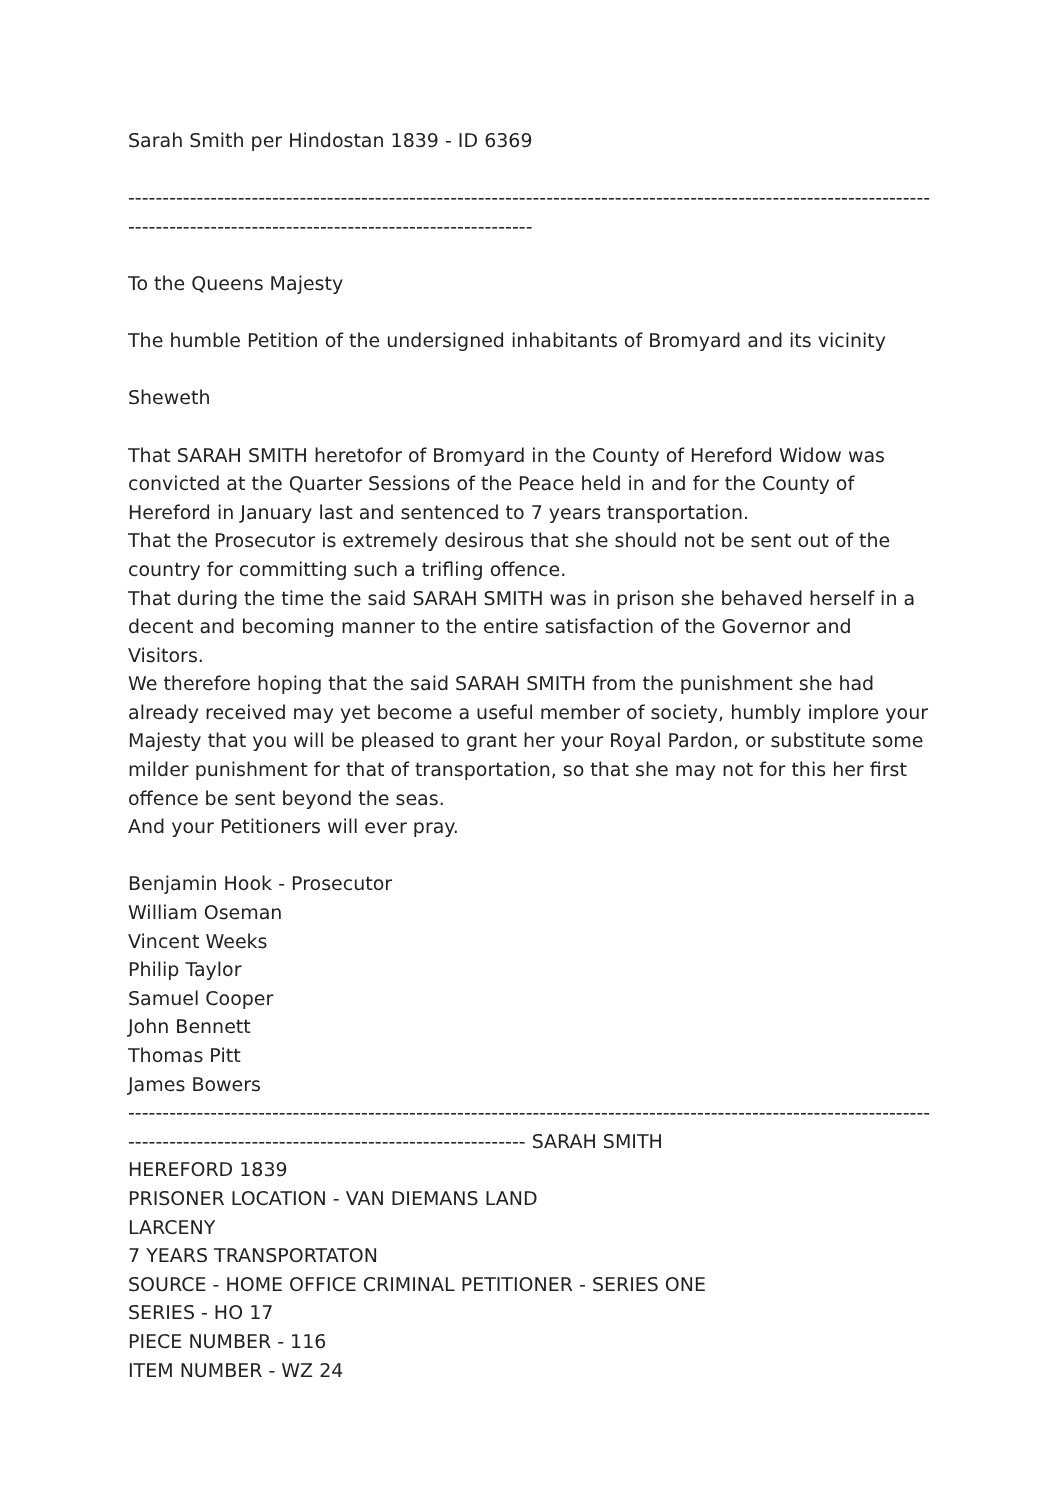Sarah Smith per Hindostan 1839 - ID 6369
--------------------------------------------------------------------------------------------------------------------------------------------------------------------------------
To the Queens Majesty
The humble Petition of the undersigned inhabitants of Bromyard and its vicinity
Sheweth
That SARAH SMITH heretofor of Bromyard in the County of Hereford Widow was convicted at the Quarter Sessions of the Peace held in and for the County of Hereford in January last and sentenced to 7 years transportation.
That the Prosecutor is extremely desirous that she should not be sent out of the country for committing such a trifling offence.
That during the time the said SARAH SMITH was in prison she behaved herself in a decent and becoming manner to the entire satisfaction of the Governor and Visitors.
We therefore hoping that the said SARAH SMITH from the punishment she had already received may yet become a useful member of society, humbly implore your Majesty that you will be pleased to grant her your Royal Pardon, or substitute some milder punishment for that of transportation, so that she may not for this her first offence be sent beyond the seas.
And your Petitioners will ever pray.
Benjamin Hook - Prosecutor
William Oseman
Vincent Weeks
Philip Taylor
Samuel Cooper
John Bennett
Thomas Pitt
James Bowers
------------------------------------------------------------------------------------------------------------------------------------------------------------------------------- SARAH SMITH
HEREFORD 1839
PRISONER LOCATION - VAN DIEMANS LAND
LARCENY
7 YEARS TRANSPORTATON
SOURCE - HOME OFFICE CRIMINAL PETITIONER - SERIES ONE
SERIES - HO 17
PIECE NUMBER - 116
ITEM NUMBER - WZ 24